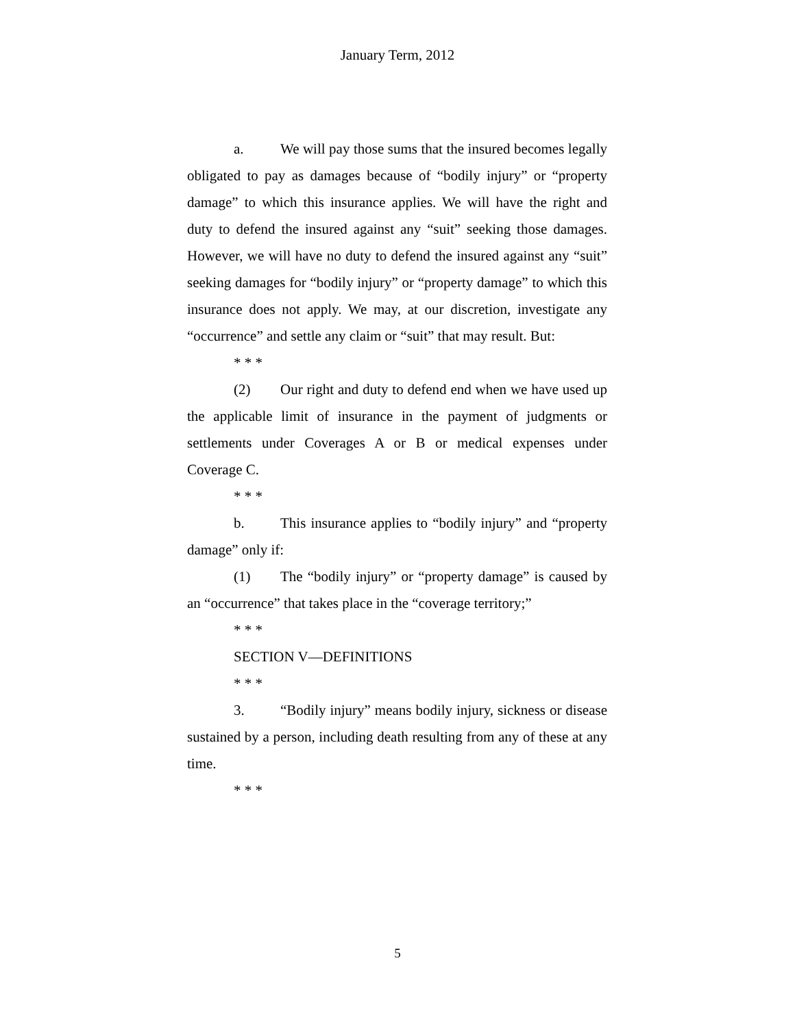January Term, 2012
a. We will pay those sums that the insured becomes legally obligated to pay as damages because of “bodily injury” or “property damage” to which this insurance applies. We will have the right and duty to defend the insured against any “suit” seeking those damages. However, we will have no duty to defend the insured against any “suit” seeking damages for “bodily injury” or “property damage” to which this insurance does not apply. We may, at our discretion, investigate any “occurrence” and settle any claim or “suit” that may result. But:
* * *
(2) Our right and duty to defend end when we have used up the applicable limit of insurance in the payment of judgments or settlements under Coverages A or B or medical expenses under Coverage C.
* * *
b. This insurance applies to “bodily injury” and “property damage” only if:
(1) The “bodily injury” or “property damage” is caused by an “occurrence” that takes place in the “coverage territory;”
* * *
SECTION V—DEFINITIONS
* * *
3. “Bodily injury” means bodily injury, sickness or disease sustained by a person, including death resulting from any of these at any time.
* * *
5